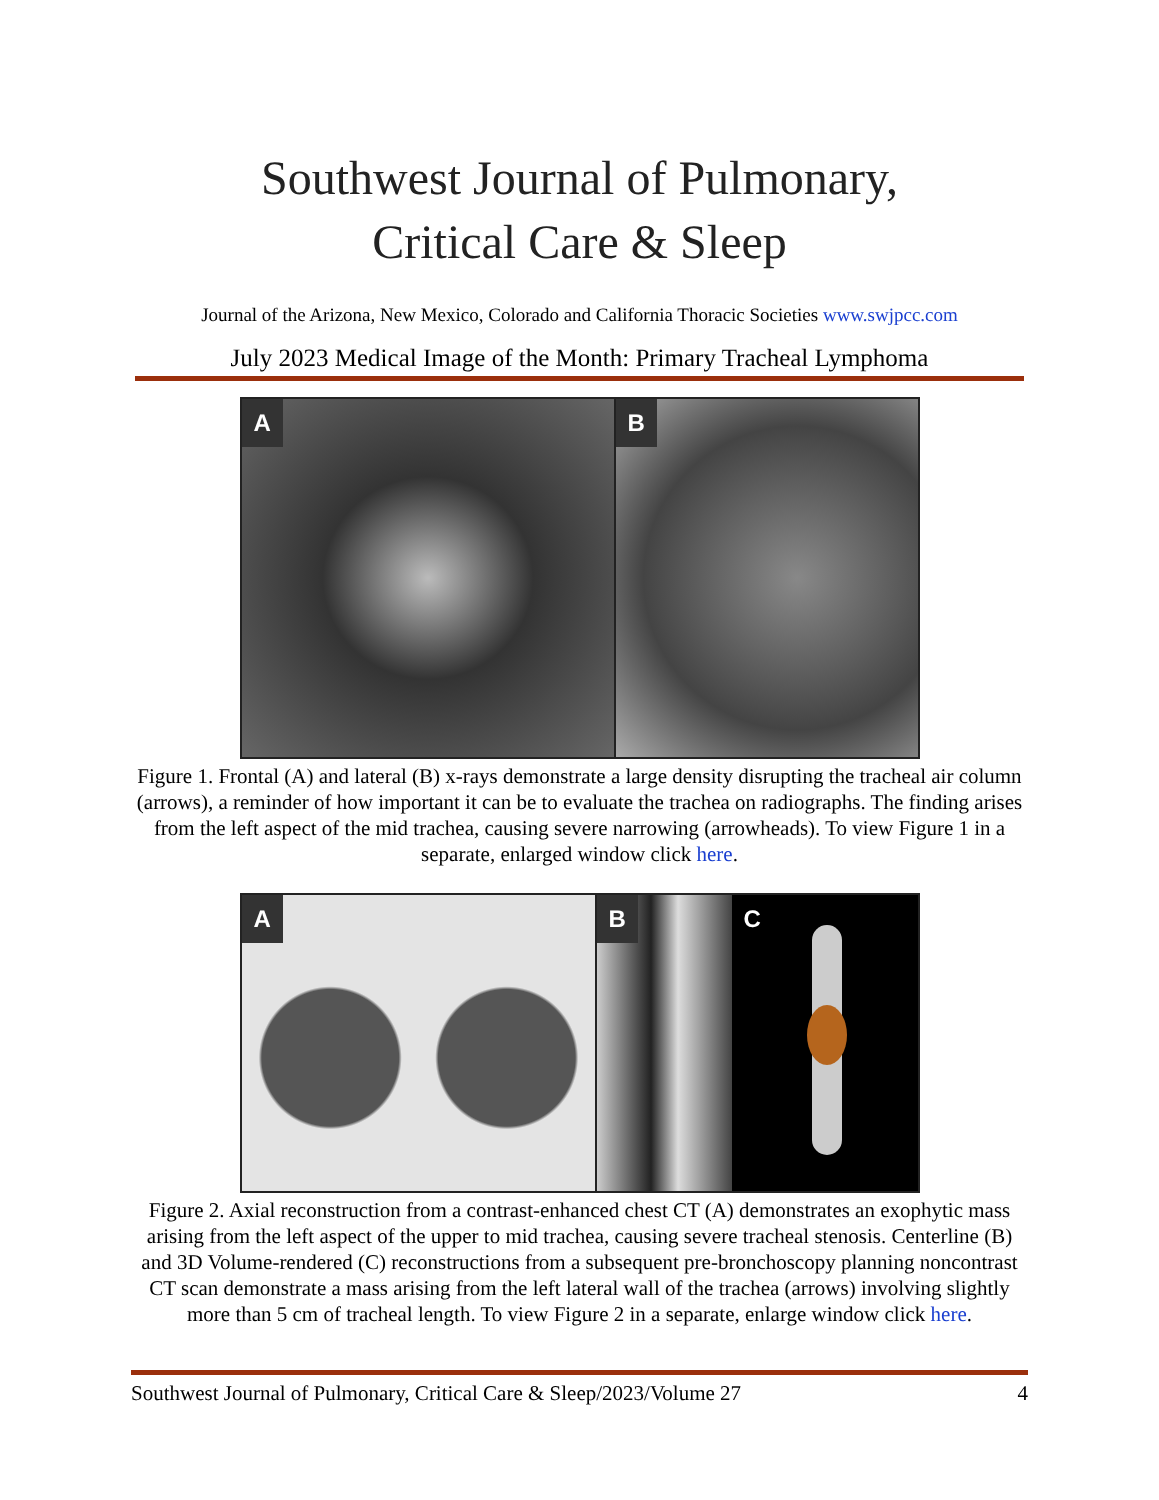Southwest Journal of Pulmonary,
Critical Care & Sleep
Journal of the Arizona, New Mexico, Colorado and California Thoracic Societies www.swjpcc.com
July 2023 Medical Image of the Month: Primary Tracheal Lymphoma
A
B
Figure 1. Frontal (A) and lateral (B) x-rays demonstrate a large density disrupting the tracheal air column (arrows), a reminder of how important it can be to evaluate the trachea on radiographs. The finding arises from the left aspect of the mid trachea, causing severe narrowing (arrowheads). To view Figure 1 in a separate, enlarged window click here.
A
B
C
Figure 2. Axial reconstruction from a contrast-enhanced chest CT (A) demonstrates an exophytic mass arising from the left aspect of the upper to mid trachea, causing severe tracheal stenosis. Centerline (B) and 3D Volume-rendered (C) reconstructions from a subsequent pre-bronchoscopy planning noncontrast CT scan demonstrate a mass arising from the left lateral wall of the trachea (arrows) involving slightly more than 5 cm of tracheal length. To view Figure 2 in a separate, enlarge window click here.
Southwest Journal of Pulmonary, Critical Care & Sleep/2023/Volume 27 4